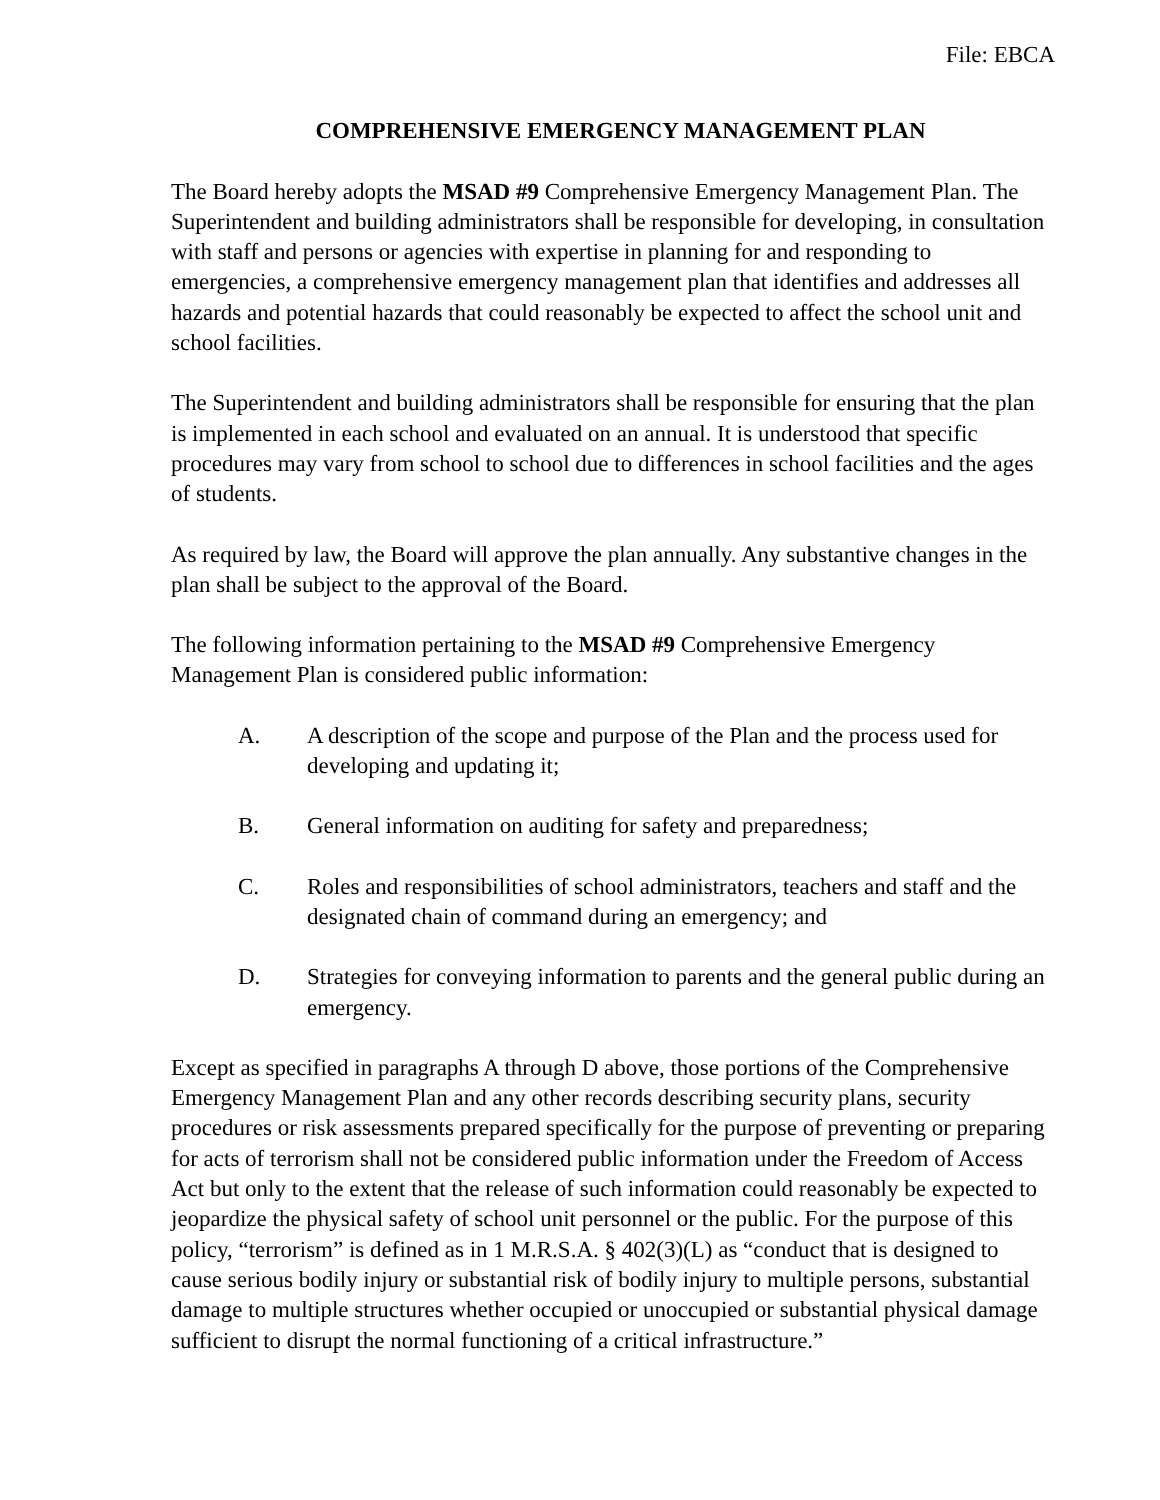File: EBCA
COMPREHENSIVE EMERGENCY MANAGEMENT PLAN
The Board hereby adopts the MSAD #9 Comprehensive Emergency Management Plan. The Superintendent and building administrators shall be responsible for developing, in consultation with staff and persons or agencies with expertise in planning for and responding to emergencies, a comprehensive emergency management plan that identifies and addresses all hazards and potential hazards that could reasonably be expected to affect the school unit and school facilities.
The Superintendent and building administrators shall be responsible for ensuring that the plan is implemented in each school and evaluated on an annual. It is understood that specific procedures may vary from school to school due to differences in school facilities and the ages of students.
As required by law, the Board will approve the plan annually. Any substantive changes in the plan shall be subject to the approval of the Board.
The following information pertaining to the MSAD #9 Comprehensive Emergency Management Plan is considered public information:
A. A description of the scope and purpose of the Plan and the process used for developing and updating it;
B. General information on auditing for safety and preparedness;
C. Roles and responsibilities of school administrators, teachers and staff and the designated chain of command during an emergency; and
D. Strategies for conveying information to parents and the general public during an emergency.
Except as specified in paragraphs A through D above, those portions of the Comprehensive Emergency Management Plan and any other records describing security plans, security procedures or risk assessments prepared specifically for the purpose of preventing or preparing for acts of terrorism shall not be considered public information under the Freedom of Access Act but only to the extent that the release of such information could reasonably be expected to jeopardize the physical safety of school unit personnel or the public. For the purpose of this policy, “terrorism” is defined as in 1 M.R.S.A. § 402(3)(L) as “conduct that is designed to cause serious bodily injury or substantial risk of bodily injury to multiple persons, substantial damage to multiple structures whether occupied or unoccupied or substantial physical damage sufficient to disrupt the normal functioning of a critical infrastructure.”